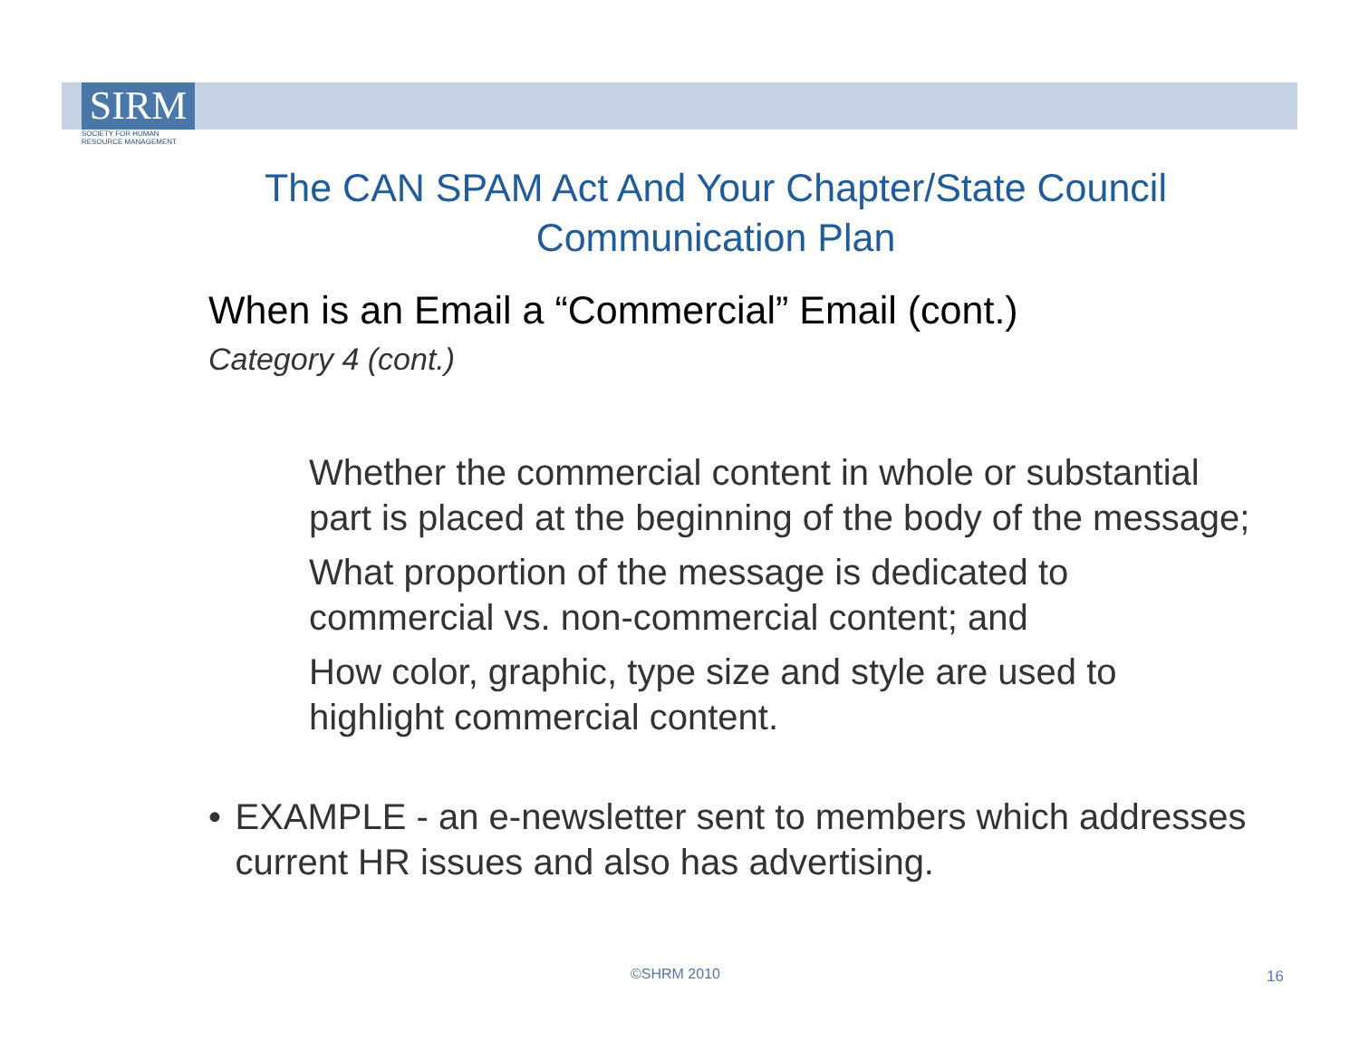SIRM
SOCIETY FOR HUMAN
RESOURCE MANAGEMENT
The CAN SPAM Act And Your Chapter/State Council Communication Plan
When is an Email a “Commercial” Email (cont.)
Category 4 (cont.)
Whether the commercial content in whole or substantial part is placed at the beginning of the body of the message;
What proportion of the message is dedicated to commercial vs. non-commercial content; and
How color, graphic, type size and style are used to highlight commercial content.
• EXAMPLE - an e-newsletter sent to members which addresses current HR issues and also has advertising.
©SHRM 2010 16